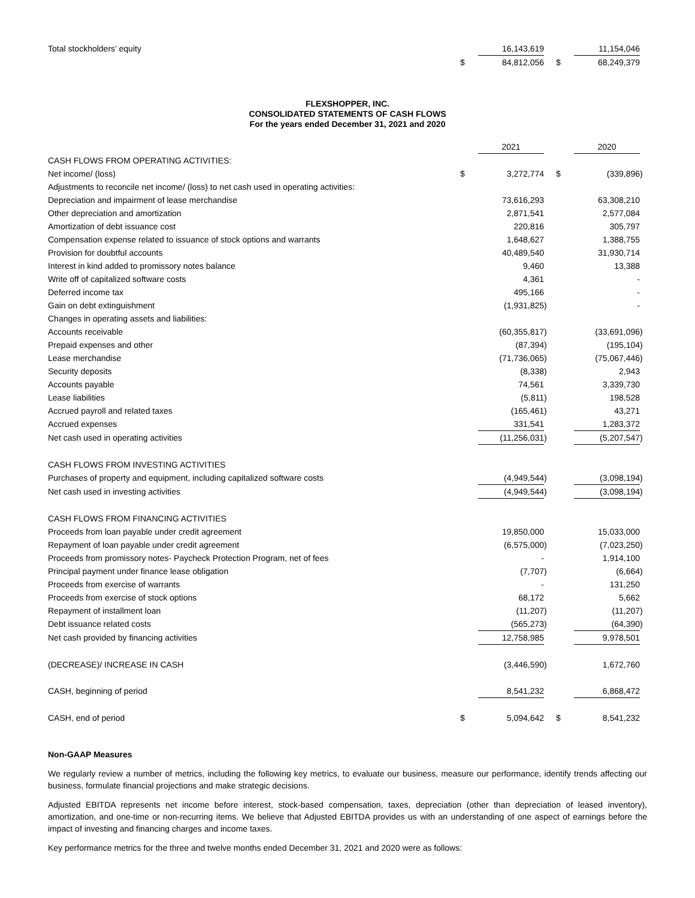| Total stockholders’ equity | | 16,143,619 | | | 11,154,046 | |
| | $ | 84,812,056 | | $ | 68,249,379 | |
FLEXSHOPPER, INC.
CONSOLIDATED STATEMENTS OF CASH FLOWS
For the years ended December 31, 2021 and 2020
| | | 2021 | | | 2020 | |
| CASH FLOWS FROM OPERATING ACTIVITIES: | | | | | | |
| Net income/ (loss) | $ | 3,272,774 | | $ | (339,896 | ) |
| Adjustments to reconcile net income/ (loss) to net cash used in operating activities: | | | | | | |
| Depreciation and impairment of lease merchandise | | 73,616,293 | | | 63,308,210 | |
| Other depreciation and amortization | | 2,871,541 | | | 2,577,084 | |
| Amortization of debt issuance cost | | 220,816 | | | 305,797 | |
| Compensation expense related to issuance of stock options and warrants | | 1,648,627 | | | 1,388,755 | |
| Provision for doubtful accounts | | 40,489,540 | | | 31,930,714 | |
| Interest in kind added to promissory notes balance | | 9,460 | | | 13,388 | |
| Write off of capitalized software costs | | 4,361 | | | - | |
| Deferred income tax | | 495,166 | | | - | |
| Gain on debt extinguishment | | (1,931,825 | ) | | - | |
| Changes in operating assets and liabilities: | | | | | | |
| Accounts receivable | | (60,355,817 | ) | | (33,691,096 | ) |
| Prepaid expenses and other | | (87,394 | ) | | (195,104 | ) |
| Lease merchandise | | (71,736,065 | ) | | (75,067,446 | ) |
| Security deposits | | (8,338 | ) | | 2,943 | |
| Accounts payable | | 74,561 | | | 3,339,730 | |
| Lease liabilities | | (5,811 | ) | | 198,528 | |
| Accrued payroll and related taxes | | (165,461 | ) | | 43,271 | |
| Accrued expenses | | 331,541 | | | 1,283,372 | |
| Net cash used in operating activities | | (11,256,031 | ) | | (5,207,547 | ) |
| CASH FLOWS FROM INVESTING ACTIVITIES | | | | | | |
| Purchases of property and equipment, including capitalized software costs | | (4,949,544 | ) | | (3,098,194 | ) |
| Net cash used in investing activities | | (4,949,544 | ) | | (3,098,194 | ) |
| CASH FLOWS FROM FINANCING ACTIVITIES | | | | | | |
| Proceeds from loan payable under credit agreement | | 19,850,000 | | | 15,033,000 | |
| Repayment of loan payable under credit agreement | | (6,575,000 | ) | | (7,023,250 | ) |
| Proceeds from promissory notes- Paycheck Protection Program, net of fees | | - | | | 1,914,100 | |
| Principal payment under finance lease obligation | | (7,707 | ) | | (6,664 | ) |
| Proceeds from exercise of warrants | | - | | | 131,250 | |
| Proceeds from exercise of stock options | | 68,172 | | | 5,662 | |
| Repayment of installment loan | | (11,207 | ) | | (11,207 | ) |
| Debt issuance related costs | | (565,273 | ) | | (64,390 | ) |
| Net cash provided by financing activities | | 12,758,985 | | | 9,978,501 | |
| (DECREASE)/ INCREASE IN CASH | | (3,446,590 | ) | | 1,672,760 | |
| CASH, beginning of period | | 8,541,232 | | | 6,868,472 | |
| CASH, end of period | $ | 5,094,642 | | $ | 8,541,232 | |
Non-GAAP Measures
We regularly review a number of metrics, including the following key metrics, to evaluate our business, measure our performance, identify trends affecting our business, formulate financial projections and make strategic decisions.
Adjusted EBITDA represents net income before interest, stock-based compensation, taxes, depreciation (other than depreciation of leased inventory), amortization, and one-time or non-recurring items. We believe that Adjusted EBITDA provides us with an understanding of one aspect of earnings before the impact of investing and financing charges and income taxes.
Key performance metrics for the three and twelve months ended December 31, 2021 and 2020 were as follows: